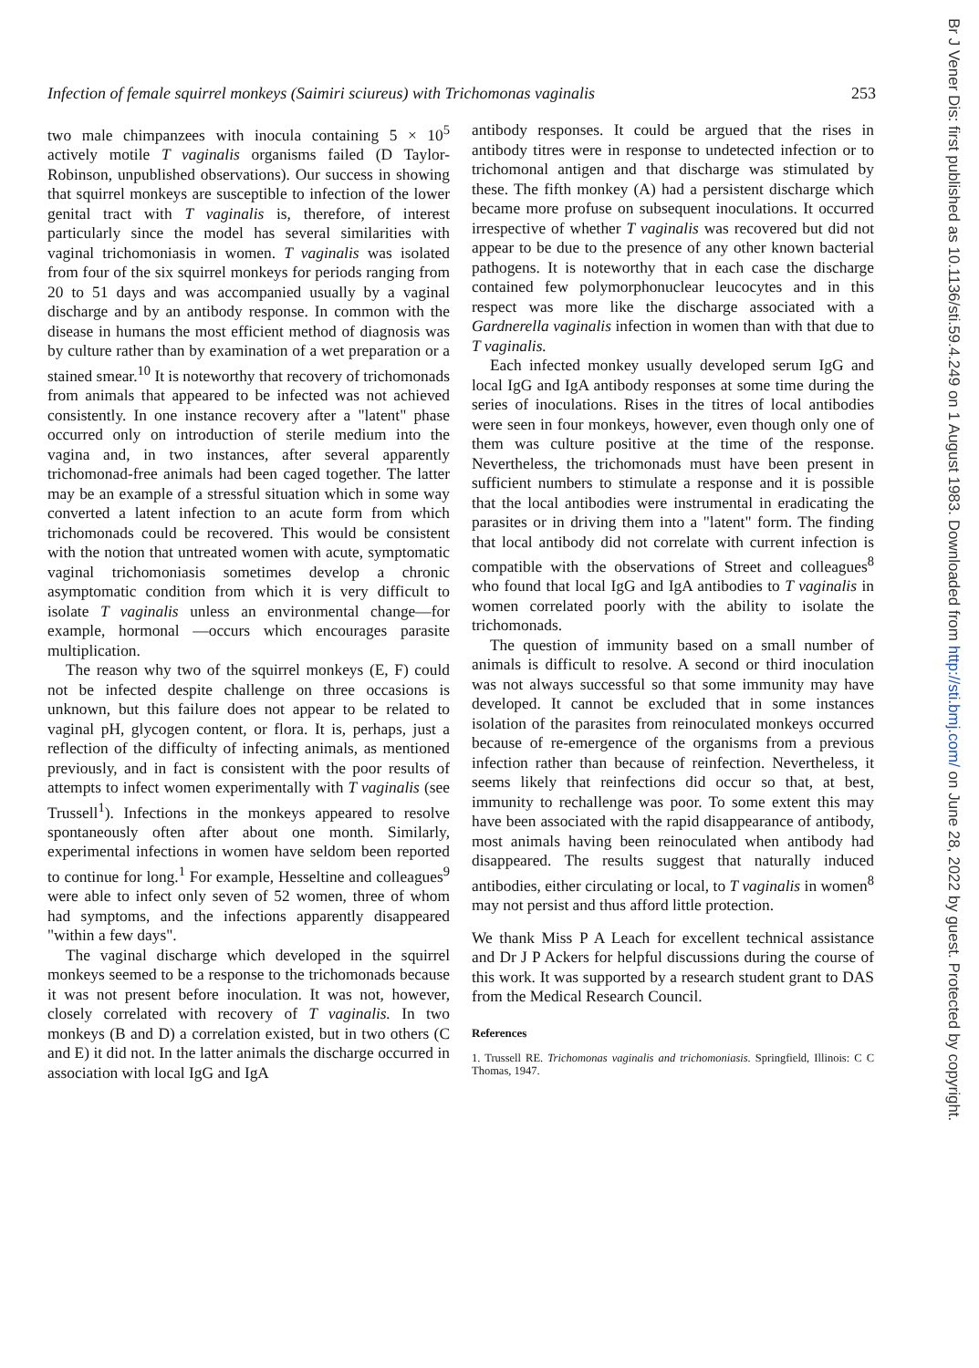Infection of female squirrel monkeys (Saimiri sciureus) with Trichomonas vaginalis 253
two male chimpanzees with inocula containing 5 × 10<sup>5</sup> actively motile T vaginalis organisms failed (D Taylor-Robinson, unpublished observations). Our success in showing that squirrel monkeys are susceptible to infection of the lower genital tract with T vaginalis is, therefore, of interest particularly since the model has several similarities with vaginal trichomoniasis in women. T vaginalis was isolated from four of the six squirrel monkeys for periods ranging from 20 to 51 days and was accompanied usually by a vaginal discharge and by an antibody response. In common with the disease in humans the most efficient method of diagnosis was by culture rather than by examination of a wet preparation or a stained smear.<sup>10</sup> It is noteworthy that recovery of trichomonads from animals that appeared to be infected was not achieved consistently. In one instance recovery after a "latent" phase occurred only on introduction of sterile medium into the vagina and, in two instances, after several apparently trichomonad-free animals had been caged together. The latter may be an example of a stressful situation which in some way converted a latent infection to an acute form from which trichomonads could be recovered. This would be consistent with the notion that untreated women with acute, symptomatic vaginal trichomoniasis sometimes develop a chronic asymptomatic condition from which it is very difficult to isolate T vaginalis unless an environmental change—for example, hormonal —occurs which encourages parasite multiplication.
The reason why two of the squirrel monkeys (E, F) could not be infected despite challenge on three occasions is unknown, but this failure does not appear to be related to vaginal pH, glycogen content, or flora. It is, perhaps, just a reflection of the difficulty of infecting animals, as mentioned previously, and in fact is consistent with the poor results of attempts to infect women experimentally with T vaginalis (see Trussell<sup>1</sup>). Infections in the monkeys appeared to resolve spontaneously often after about one month. Similarly, experimental infections in women have seldom been reported to continue for long.<sup>1</sup> For example, Hesseltine and colleagues<sup>9</sup> were able to infect only seven of 52 women, three of whom had symptoms, and the infections apparently disappeared "within a few days".
The vaginal discharge which developed in the squirrel monkeys seemed to be a response to the trichomonads because it was not present before inoculation. It was not, however, closely correlated with recovery of T vaginalis. In two monkeys (B and D) a correlation existed, but in two others (C and E) it did not. In the latter animals the discharge occurred in association with local IgG and IgA
antibody responses. It could be argued that the rises in antibody titres were in response to undetected infection or to trichomonal antigen and that discharge was stimulated by these. The fifth monkey (A) had a persistent discharge which became more profuse on subsequent inoculations. It occurred irrespective of whether T vaginalis was recovered but did not appear to be due to the presence of any other known bacterial pathogens. It is noteworthy that in each case the discharge contained few polymorphonuclear leucocytes and in this respect was more like the discharge associated with a Gardnerella vaginalis infection in women than with that due to T vaginalis.
Each infected monkey usually developed serum IgG and local IgG and IgA antibody responses at some time during the series of inoculations. Rises in the titres of local antibodies were seen in four monkeys, however, even though only one of them was culture positive at the time of the response. Nevertheless, the trichomonads must have been present in sufficient numbers to stimulate a response and it is possible that the local antibodies were instrumental in eradicating the parasites or in driving them into a "latent" form. The finding that local antibody did not correlate with current infection is compatible with the observations of Street and colleagues<sup>8</sup> who found that local IgG and IgA antibodies to T vaginalis in women correlated poorly with the ability to isolate the trichomonads.
The question of immunity based on a small number of animals is difficult to resolve. A second or third inoculation was not always successful so that some immunity may have developed. It cannot be excluded that in some instances isolation of the parasites from reinoculated monkeys occurred because of re-emergence of the organisms from a previous infection rather than because of reinfection. Nevertheless, it seems likely that reinfections did occur so that, at best, immunity to rechallenge was poor. To some extent this may have been associated with the rapid disappearance of antibody, most animals having been reinoculated when antibody had disappeared. The results suggest that naturally induced antibodies, either circulating or local, to T vaginalis in women<sup>8</sup> may not persist and thus afford little protection.
We thank Miss P A Leach for excellent technical assistance and Dr J P Ackers for helpful discussions during the course of this work. It was supported by a research student grant to DAS from the Medical Research Council.
References
1. Trussell RE. Trichomonas vaginalis and trichomoniasis. Springfield, Illinois: C C Thomas, 1947.
Br J Vener Dis: first published as 10.1136/sti.59.4.249 on 1 August 1983. Downloaded from http://sti.bmj.com/ on June 28, 2022 by guest. Protected by copyright.